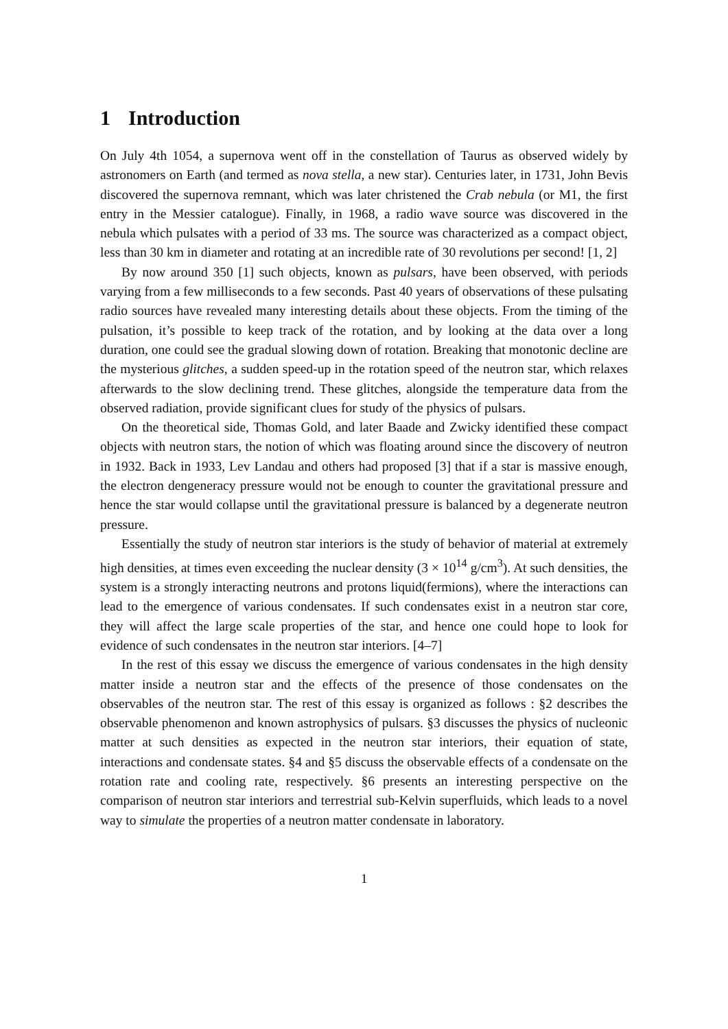1 Introduction
On July 4th 1054, a supernova went off in the constellation of Taurus as observed widely by astronomers on Earth (and termed as nova stella, a new star). Centuries later, in 1731, John Bevis discovered the supernova remnant, which was later christened the Crab nebula (or M1, the first entry in the Messier catalogue). Finally, in 1968, a radio wave source was discovered in the nebula which pulsates with a period of 33 ms. The source was characterized as a compact object, less than 30 km in diameter and rotating at an incredible rate of 30 revolutions per second! [1, 2]
By now around 350 [1] such objects, known as pulsars, have been observed, with periods varying from a few milliseconds to a few seconds. Past 40 years of observations of these pulsating radio sources have revealed many interesting details about these objects. From the timing of the pulsation, it’s possible to keep track of the rotation, and by looking at the data over a long duration, one could see the gradual slowing down of rotation. Breaking that monotonic decline are the mysterious glitches, a sudden speed-up in the rotation speed of the neutron star, which relaxes afterwards to the slow declining trend. These glitches, alongside the temperature data from the observed radiation, provide significant clues for study of the physics of pulsars.
On the theoretical side, Thomas Gold, and later Baade and Zwicky identified these compact objects with neutron stars, the notion of which was floating around since the discovery of neutron in 1932. Back in 1933, Lev Landau and others had proposed [3] that if a star is massive enough, the electron dengeneracy pressure would not be enough to counter the gravitational pressure and hence the star would collapse until the gravitational pressure is balanced by a degenerate neutron pressure.
Essentially the study of neutron star interiors is the study of behavior of material at extremely high densities, at times even exceeding the nuclear density (3 × 10<sup>14</sup> g/cm<sup>3</sup>). At such densities, the system is a strongly interacting neutrons and protons liquid(fermions), where the interactions can lead to the emergence of various condensates. If such condensates exist in a neutron star core, they will affect the large scale properties of the star, and hence one could hope to look for evidence of such condensates in the neutron star interiors. [4–7]
In the rest of this essay we discuss the emergence of various condensates in the high density matter inside a neutron star and the effects of the presence of those condensates on the observables of the neutron star. The rest of this essay is organized as follows : §2 describes the observable phenomenon and known astrophysics of pulsars. §3 discusses the physics of nucleonic matter at such densities as expected in the neutron star interiors, their equation of state, interactions and condensate states. §4 and §5 discuss the observable effects of a condensate on the rotation rate and cooling rate, respectively. §6 presents an interesting perspective on the comparison of neutron star interiors and terrestrial sub-Kelvin superfluids, which leads to a novel way to simulate the properties of a neutron matter condensate in laboratory.
1